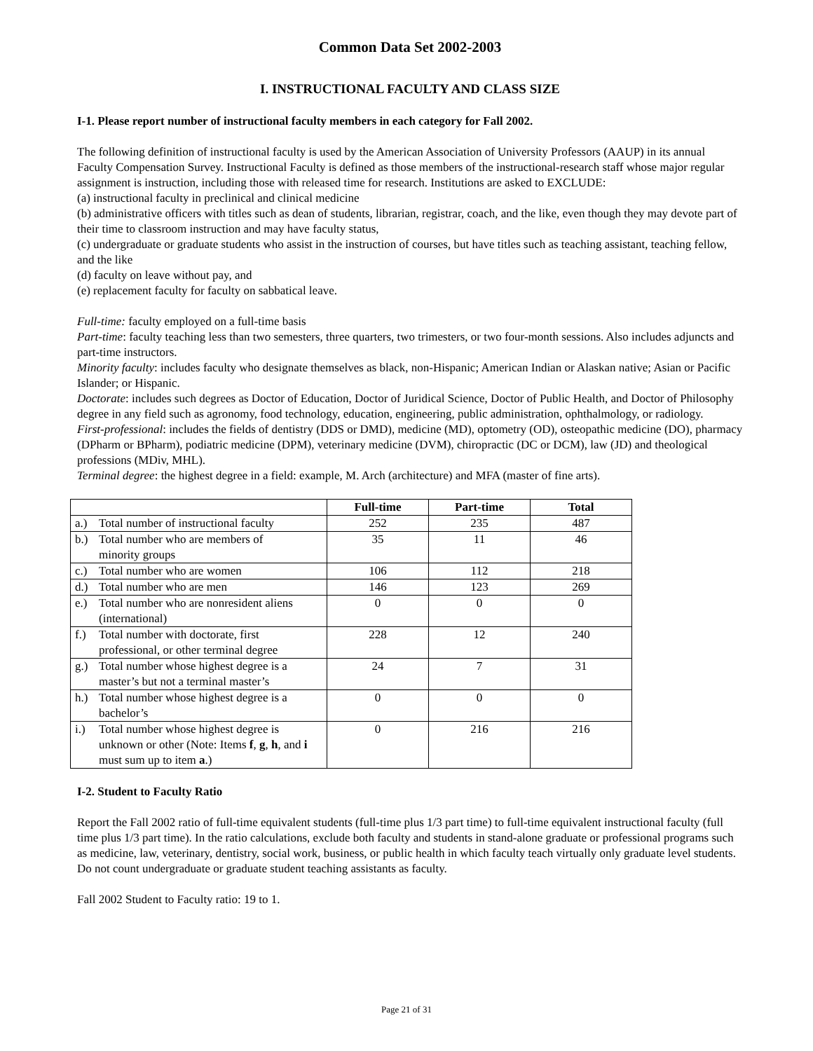Common Data Set 2002-2003
I. INSTRUCTIONAL FACULTY AND CLASS SIZE
I-1. Please report number of instructional faculty members in each category for Fall 2002.
The following definition of instructional faculty is used by the American Association of University Professors (AAUP) in its annual Faculty Compensation Survey. Instructional Faculty is defined as those members of the instructional-research staff whose major regular assignment is instruction, including those with released time for research. Institutions are asked to EXCLUDE:
(a) instructional faculty in preclinical and clinical medicine
(b) administrative officers with titles such as dean of students, librarian, registrar, coach, and the like, even though they may devote part of their time to classroom instruction and may have faculty status,
(c) undergraduate or graduate students who assist in the instruction of courses, but have titles such as teaching assistant, teaching fellow, and the like
(d) faculty on leave without pay, and
(e) replacement faculty for faculty on sabbatical leave.
Full-time: faculty employed on a full-time basis
Part-time: faculty teaching less than two semesters, three quarters, two trimesters, or two four-month sessions. Also includes adjuncts and part-time instructors.
Minority faculty: includes faculty who designate themselves as black, non-Hispanic; American Indian or Alaskan native; Asian or Pacific Islander; or Hispanic.
Doctorate: includes such degrees as Doctor of Education, Doctor of Juridical Science, Doctor of Public Health, and Doctor of Philosophy degree in any field such as agronomy, food technology, education, engineering, public administration, ophthalmology, or radiology.
First-professional: includes the fields of dentistry (DDS or DMD), medicine (MD), optometry (OD), osteopathic medicine (DO), pharmacy (DPharm or BPharm), podiatric medicine (DPM), veterinary medicine (DVM), chiropractic (DC or DCM), law (JD) and theological professions (MDiv, MHL).
Terminal degree: the highest degree in a field: example, M. Arch (architecture) and MFA (master of fine arts).
| | Full-time | Part-time | Total |
| --- | --- | --- | --- |
| a.) Total number of instructional faculty | 252 | 235 | 487 |
| b.) Total number who are members of minority groups | 35 | 11 | 46 |
| c.) Total number who are women | 106 | 112 | 218 |
| d.) Total number who are men | 146 | 123 | 269 |
| e.) Total number who are nonresident aliens (international) | 0 | 0 | 0 |
| f.) Total number with doctorate, first professional, or other terminal degree | 228 | 12 | 240 |
| g.) Total number whose highest degree is a master’s but not a terminal master’s | 24 | 7 | 31 |
| h.) Total number whose highest degree is a bachelor’s | 0 | 0 | 0 |
| i.) Total number whose highest degree is unknown or other (Note: Items f , g , h , and i must sum up to item a .) | 0 | 216 | 216 |
I-2. Student to Faculty Ratio
Report the Fall 2002 ratio of full-time equivalent students (full-time plus 1/3 part time) to full-time equivalent instructional faculty (full time plus 1/3 part time). In the ratio calculations, exclude both faculty and students in stand-alone graduate or professional programs such as medicine, law, veterinary, dentistry, social work, business, or public health in which faculty teach virtually only graduate level students. Do not count undergraduate or graduate student teaching assistants as faculty.
Fall 2002 Student to Faculty ratio: 19 to 1.
Page 21 of 31